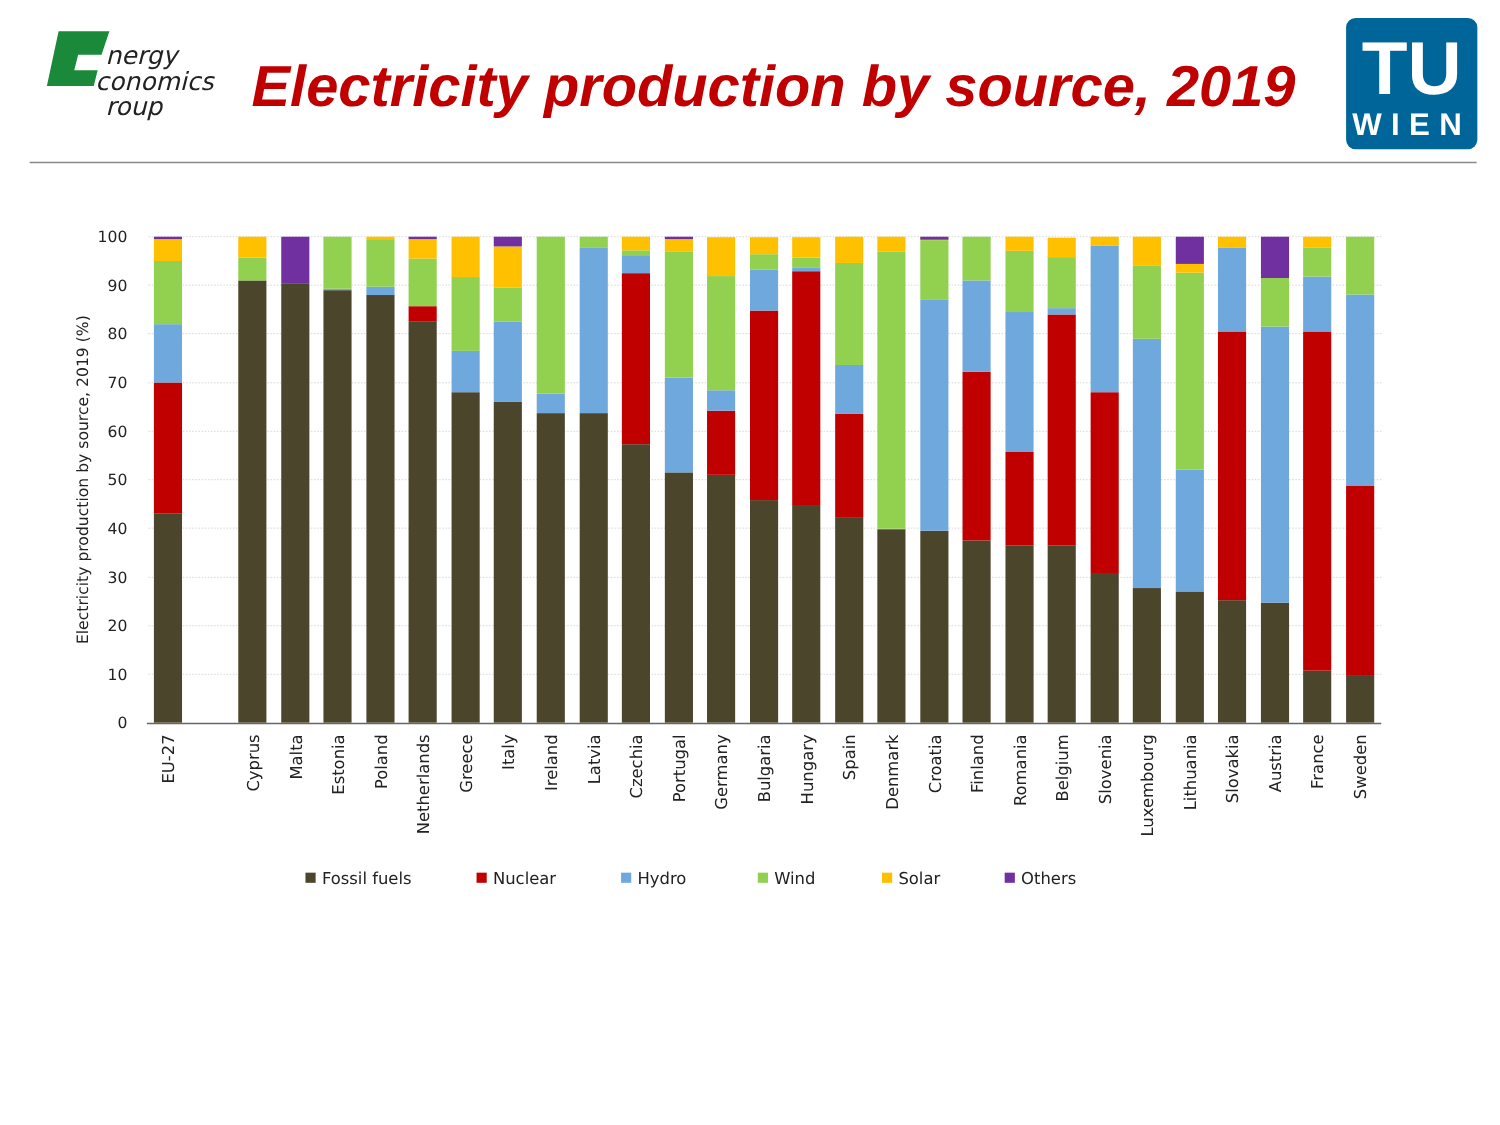nergy
conomics
roup
Electricity production by source, 2019
TU
WIEN
100
90
80
70
60
50
40
30
20
10
0
Electricity production by source, 2019 (%)
EU-27
Cyprus
Malta
Estonia
Poland
Netherlands
Greece
Italy
Ireland
Latvia
Czechia
Portugal
Germany
Bulgaria
Hungary
Spain
Denmark
Croatia
Finland
Romania
Belgium
Slovenia
Luxembourg
Lithuania
Slovakia
Austria
France
Sweden
Fossil fuels
Nuclear
Hydro
Wind
Solar
Others